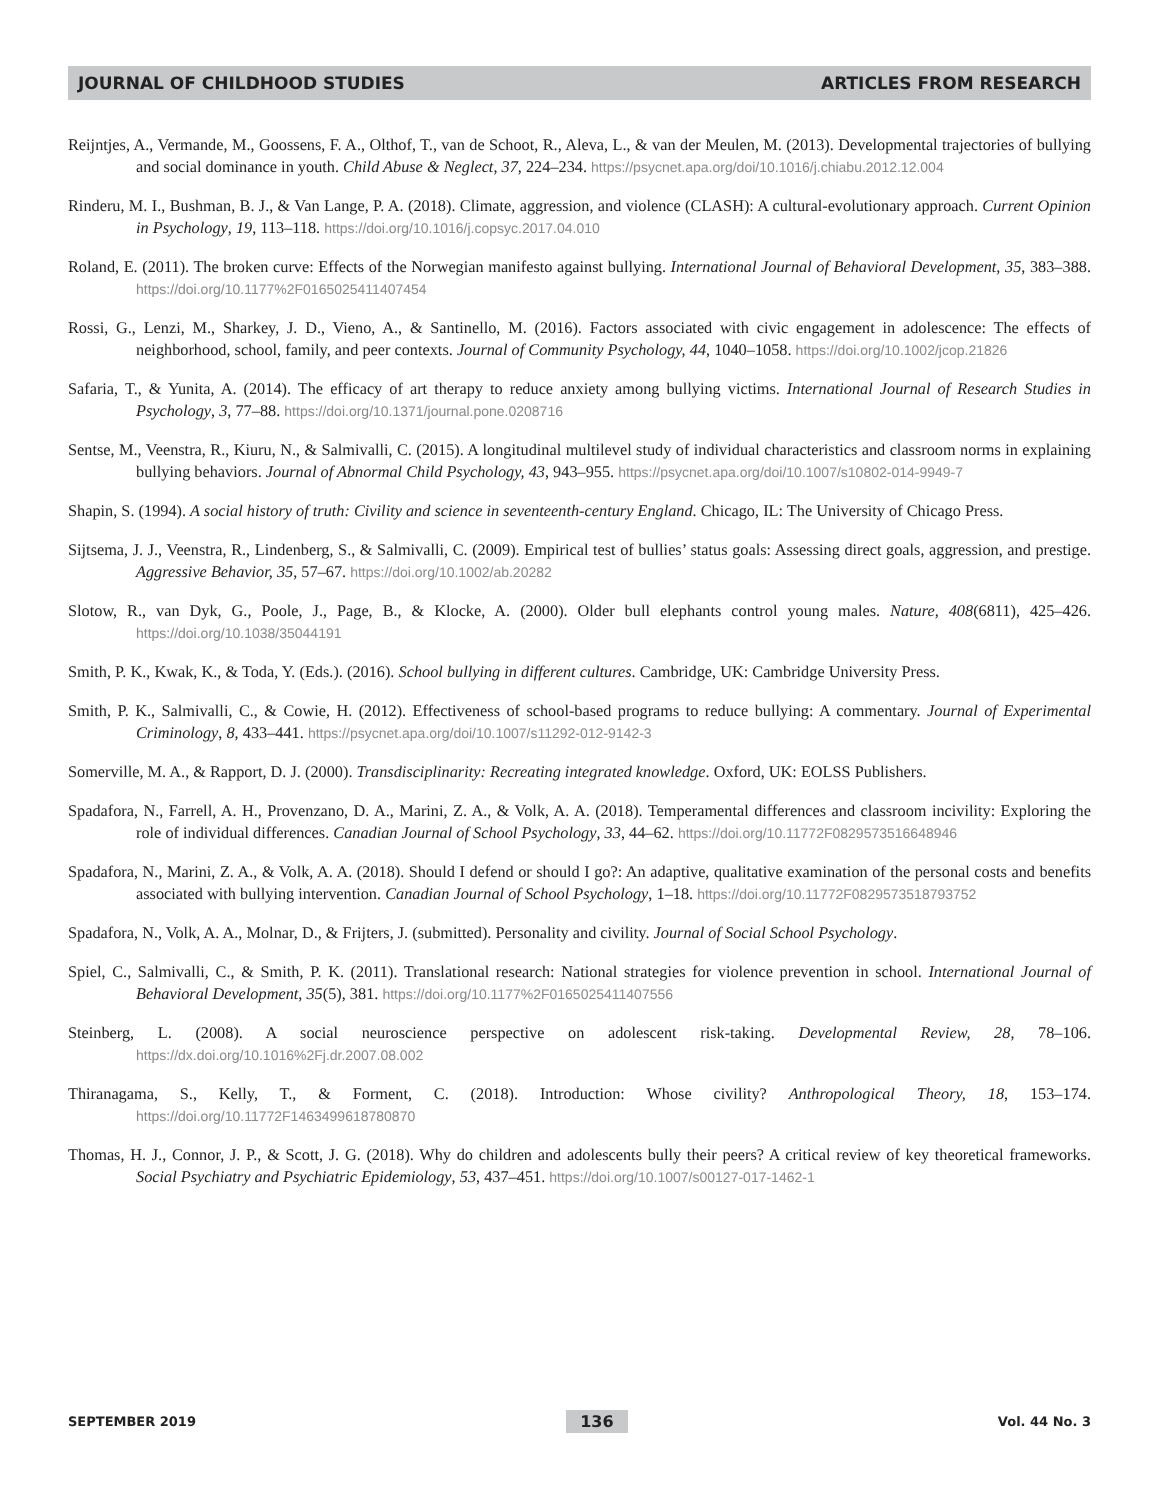JOURNAL OF CHILDHOOD STUDIES ARTICLES FROM RESEARCH
Reijntjes, A., Vermande, M., Goossens, F. A., Olthof, T., van de Schoot, R., Aleva, L., & van der Meulen, M. (2013). Developmental trajectories of bullying and social dominance in youth. Child Abuse & Neglect, 37, 224–234. https://psycnet.apa.org/doi/10.1016/j.chiabu.2012.12.004
Rinderu, M. I., Bushman, B. J., & Van Lange, P. A. (2018). Climate, aggression, and violence (CLASH): A cultural-evolutionary approach. Current Opinion in Psychology, 19, 113–118. https://doi.org/10.1016/j.copsyc.2017.04.010
Roland, E. (2011). The broken curve: Effects of the Norwegian manifesto against bullying. International Journal of Behavioral Development, 35, 383–388. https://doi.org/10.1177%2F0165025411407454
Rossi, G., Lenzi, M., Sharkey, J. D., Vieno, A., & Santinello, M. (2016). Factors associated with civic engagement in adolescence: The effects of neighborhood, school, family, and peer contexts. Journal of Community Psychology, 44, 1040–1058. https://doi.org/10.1002/jcop.21826
Safaria, T., & Yunita, A. (2014). The efficacy of art therapy to reduce anxiety among bullying victims. International Journal of Research Studies in Psychology, 3, 77–88. https://doi.org/10.1371/journal.pone.0208716
Sentse, M., Veenstra, R., Kiuru, N., & Salmivalli, C. (2015). A longitudinal multilevel study of individual characteristics and classroom norms in explaining bullying behaviors. Journal of Abnormal Child Psychology, 43, 943–955. https://psycnet.apa.org/doi/10.1007/s10802-014-9949-7
Shapin, S. (1994). A social history of truth: Civility and science in seventeenth-century England. Chicago, IL: The University of Chicago Press.
Sijtsema, J. J., Veenstra, R., Lindenberg, S., & Salmivalli, C. (2009). Empirical test of bullies’ status goals: Assessing direct goals, aggression, and prestige. Aggressive Behavior, 35, 57–67. https://doi.org/10.1002/ab.20282
Slotow, R., van Dyk, G., Poole, J., Page, B., & Klocke, A. (2000). Older bull elephants control young males. Nature, 408(6811), 425–426. https://doi.org/10.1038/35044191
Smith, P. K., Kwak, K., & Toda, Y. (Eds.). (2016). School bullying in different cultures. Cambridge, UK: Cambridge University Press.
Smith, P. K., Salmivalli, C., & Cowie, H. (2012). Effectiveness of school-based programs to reduce bullying: A commentary. Journal of Experimental Criminology, 8, 433–441. https://psycnet.apa.org/doi/10.1007/s11292-012-9142-3
Somerville, M. A., & Rapport, D. J. (2000). Transdisciplinarity: Recreating integrated knowledge. Oxford, UK: EOLSS Publishers.
Spadafora, N., Farrell, A. H., Provenzano, D. A., Marini, Z. A., & Volk, A. A. (2018). Temperamental differences and classroom incivility: Exploring the role of individual differences. Canadian Journal of School Psychology, 33, 44–62. https://doi.org/10.11772F0829573516648946
Spadafora, N., Marini, Z. A., & Volk, A. A. (2018). Should I defend or should I go?: An adaptive, qualitative examination of the personal costs and benefits associated with bullying intervention. Canadian Journal of School Psychology, 1–18. https://doi.org/10.11772F0829573518793752
Spadafora, N., Volk, A. A., Molnar, D., & Frijters, J. (submitted). Personality and civility. Journal of Social School Psychology.
Spiel, C., Salmivalli, C., & Smith, P. K. (2011). Translational research: National strategies for violence prevention in school. International Journal of Behavioral Development, 35(5), 381. https://doi.org/10.1177%2F0165025411407556
Steinberg, L. (2008). A social neuroscience perspective on adolescent risk-taking. Developmental Review, 28, 78–106. https://dx.doi.org/10.1016%2Fj.dr.2007.08.002
Thiranagama, S., Kelly, T., & Forment, C. (2018). Introduction: Whose civility? Anthropological Theory, 18, 153–174. https://doi.org/10.11772F1463499618780870
Thomas, H. J., Connor, J. P., & Scott, J. G. (2018). Why do children and adolescents bully their peers? A critical review of key theoretical frameworks. Social Psychiatry and Psychiatric Epidemiology, 53, 437–451. https://doi.org/10.1007/s00127-017-1462-1
SEPTEMBER 2019 136 Vol. 44 No. 3